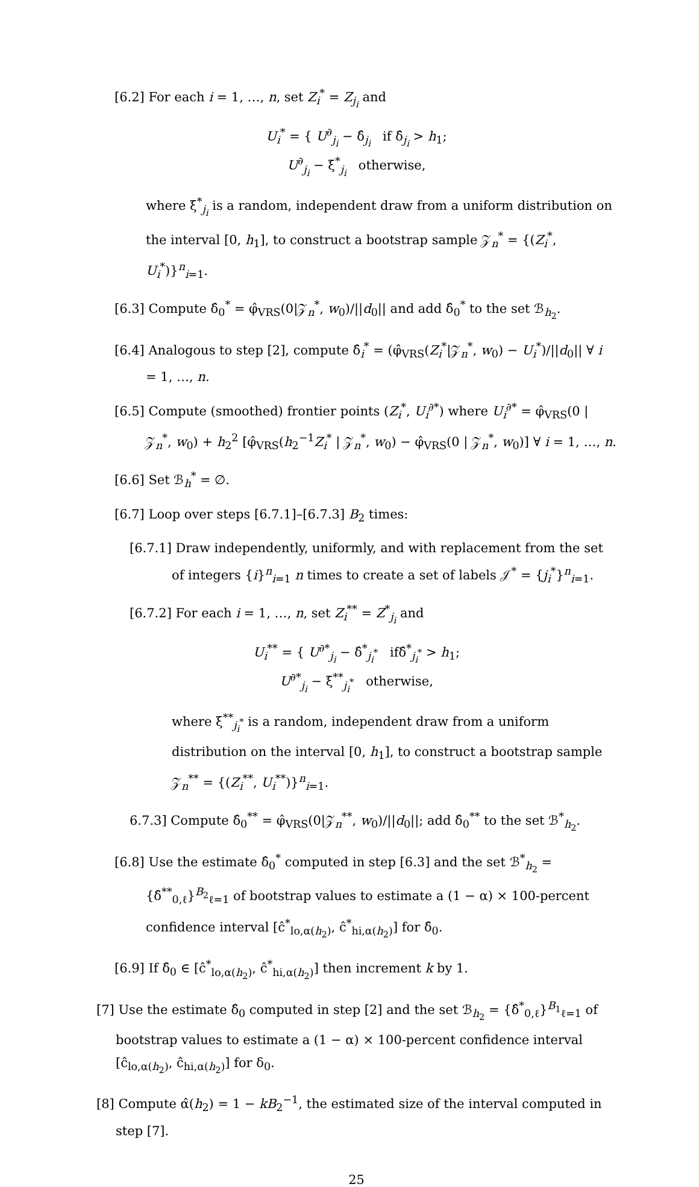[6.2] For each i = 1, …, n, set Z<sub>i</sub><sup>*</sup> = Z<sub>j<sub>i</sub></sub> and
U<sub>i</sub><sup>*</sup> = { U<sup>∂</sup><sub>j<sub>i</sub></sub> − δ̂<sub>j<sub>i</sub></sub> if δ̂<sub>j<sub>i</sub></sub> > h<sub>1</sub>;
U<sup>∂</sup><sub>j<sub>i</sub></sub> − ξ<sup>*</sup><sub>j<sub>i</sub></sub> otherwise,
where ξ<sup>*</sup><sub>j<sub>i</sub></sub> is a random, independent draw from a uniform distribution on the interval [0, h<sub>1</sub>], to construct a bootstrap sample 𝒵<sub>n</sub><sup>*</sup> = {(Z<sub>i</sub><sup>*</sup>, U<sub>i</sub><sup>*</sup>)}<sup>n</sup><sub>i=1</sub>.
[6.3] Compute δ̂<sub>0</sub><sup>*</sup> = φ̂<sub>VRS</sub>(0|𝒵<sub>n</sub><sup>*</sup>, w<sub>0</sub>)/||d<sub>0</sub>|| and add δ̂<sub>0</sub><sup>*</sup> to the set ℬ<sub>h<sub>2</sub></sub>.
[6.4] Analogous to step [2], compute δ̂<sub>i</sub><sup>*</sup> = (φ̂<sub>VRS</sub>(Z<sub>i</sub><sup>*</sup>|𝒵<sub>n</sub><sup>*</sup>, w<sub>0</sub>) − U<sub>i</sub><sup>*</sup>)/||d<sub>0</sub>|| ∀ i = 1, …, n.
[6.5] Compute (smoothed) frontier points (Z<sub>i</sub><sup>*</sup>, U<sub>i</sub><sup>∂*</sup>) where U<sub>i</sub><sup>∂*</sup> = φ̂<sub>VRS</sub>(0 | 𝒵<sub>n</sub><sup>*</sup>, w<sub>0</sub>) + h<sub>2</sub><sup>2</sup> [φ̂<sub>VRS</sub>(h<sub>2</sub><sup>−1</sup>Z<sub>i</sub><sup>*</sup> | 𝒵<sub>n</sub><sup>*</sup>, w<sub>0</sub>) − φ̂<sub>VRS</sub>(0 | 𝒵<sub>n</sub><sup>*</sup>, w<sub>0</sub>)] ∀ i = 1, …, n.
[6.6] Set ℬ<sub>h</sub><sup>*</sup> = ∅.
[6.7] Loop over steps [6.7.1]–[6.7.3] B<sub>2</sub> times:
[6.7.1] Draw independently, uniformly, and with replacement from the set of integers {i}<sup>n</sup><sub>i=1</sub> n times to create a set of labels 𝒥<sup>*</sup> = {j<sub>i</sub><sup>*</sup>}<sup>n</sup><sub>i=1</sub>.
[6.7.2] For each i = 1, …, n, set Z<sub>i</sub><sup>**</sup> = Z<sup>*</sup><sub>j<sub>i</sub></sub> and
U<sub>i</sub><sup>**</sup> = { U<sup>∂*</sup><sub>j<sub>i</sub></sub> − δ̂<sup>*</sup><sub>j<sub>i</sub><sup>*</sup></sub> ifδ̂<sup>*</sup><sub>j<sub>i</sub><sup>*</sup></sub> > h<sub>1</sub>;
U<sup>∂*</sup><sub>j<sub>i</sub></sub> − ξ<sup>**</sup><sub>j<sub>i</sub><sup>*</sup></sub> otherwise,
where ξ<sup>**</sup><sub>j<sub>i</sub><sup>*</sup></sub> is a random, independent draw from a uniform distribution on the interval [0, h<sub>1</sub>], to construct a bootstrap sample 𝒵<sub>n</sub><sup>**</sup> = {(Z<sub>i</sub><sup>**</sup>, U<sub>i</sub><sup>**</sup>)}<sup>n</sup><sub>i=1</sub>.
6.7.3] Compute δ̂<sub>0</sub><sup>**</sup> = φ̂<sub>VRS</sub>(0|𝒵<sub>n</sub><sup>**</sup>, w<sub>0</sub>)/||d<sub>0</sub>||; add δ̂<sub>0</sub><sup>**</sup> to the set ℬ<sup>*</sup><sub>h<sub>2</sub></sub>.
[6.8] Use the estimate δ̂<sub>0</sub><sup>*</sup> computed in step [6.3] and the set ℬ<sup>*</sup><sub>h<sub>2</sub></sub> = {δ̂<sup>**</sup><sub>0,ℓ</sub>}<sup>B<sub>2</sub></sup><sub>ℓ=1</sub> of bootstrap values to estimate a (1 − α) × 100-percent confidence interval [ĉ<sup>*</sup><sub>lo,α(h<sub>2</sub>)</sub>, ĉ<sup>*</sup><sub>hi,α(h<sub>2</sub>)</sub>] for δ̂<sub>0</sub>.
[6.9] If δ̂<sub>0</sub> ∈ [ĉ<sup>*</sup><sub>lo,α(h<sub>2</sub>)</sub>, ĉ<sup>*</sup><sub>hi,α(h<sub>2</sub>)</sub>] then increment k by 1.
[7] Use the estimate δ̂<sub>0</sub> computed in step [2] and the set ℬ<sub>h<sub>2</sub></sub> = {δ̂<sup>*</sup><sub>0,ℓ</sub>}<sup>B<sub>1</sub></sup><sub>ℓ=1</sub> of bootstrap values to estimate a (1 − α) × 100-percent confidence interval [ĉ<sub>lo,α(h<sub>2</sub>)</sub>, ĉ<sub>hi,α(h<sub>2</sub>)</sub>] for δ<sub>0</sub>.
[8] Compute α̂(h<sub>2</sub>) = 1 − kB<sub>2</sub><sup>−1</sup>, the estimated size of the interval computed in step [7].
25